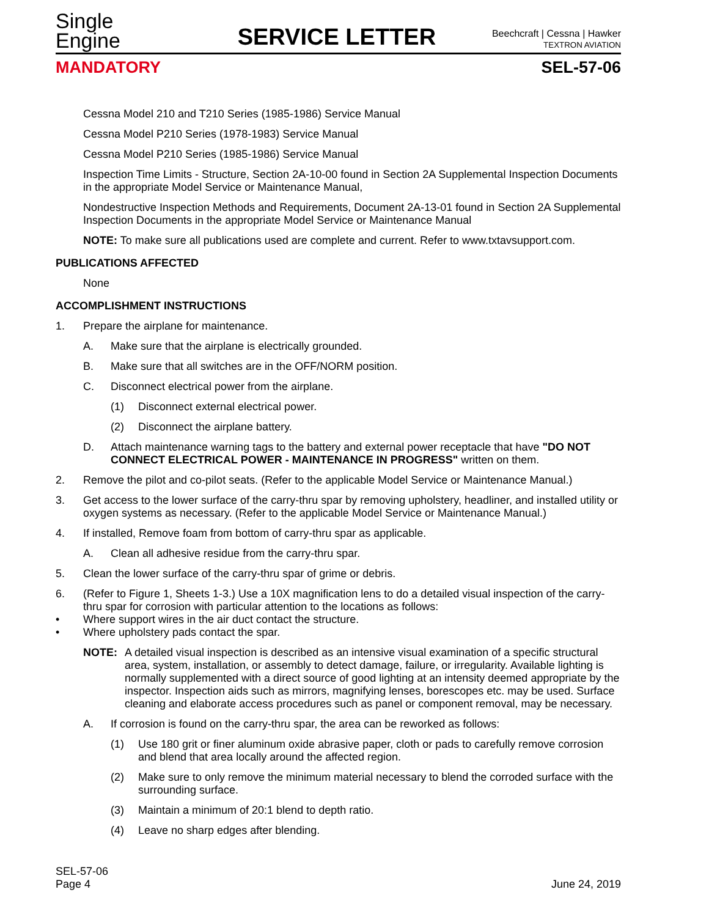Single
Engine
SERVICE LETTER
Beechcraft | Cessna | Hawker
TEXTRON AVIATION
MANDATORY SEL-57-06
Cessna Model 210 and T210 Series (1985-1986) Service Manual
Cessna Model P210 Series (1978-1983) Service Manual
Cessna Model P210 Series (1985-1986) Service Manual
Inspection Time Limits - Structure, Section 2A-10-00 found in Section 2A Supplemental Inspection Documents in the appropriate Model Service or Maintenance Manual,
Nondestructive Inspection Methods and Requirements, Document 2A-13-01 found in Section 2A Supplemental Inspection Documents in the appropriate Model Service or Maintenance Manual
NOTE: To make sure all publications used are complete and current. Refer to www.txtavsupport.com.
PUBLICATIONS AFFECTED
None
ACCOMPLISHMENT INSTRUCTIONS
1. Prepare the airplane for maintenance.
A. Make sure that the airplane is electrically grounded.
B. Make sure that all switches are in the OFF/NORM position.
C. Disconnect electrical power from the airplane.
(1) Disconnect external electrical power.
(2) Disconnect the airplane battery.
D. Attach maintenance warning tags to the battery and external power receptacle that have "DO NOT CONNECT ELECTRICAL POWER - MAINTENANCE IN PROGRESS" written on them.
2. Remove the pilot and co-pilot seats. (Refer to the applicable Model Service or Maintenance Manual.)
3. Get access to the lower surface of the carry-thru spar by removing upholstery, headliner, and installed utility or oxygen systems as necessary. (Refer to the applicable Model Service or Maintenance Manual.)
4. If installed, Remove foam from bottom of carry-thru spar as applicable.
A. Clean all adhesive residue from the carry-thru spar.
5. Clean the lower surface of the carry-thru spar of grime or debris.
6. (Refer to Figure 1, Sheets 1-3.) Use a 10X magnification lens to do a detailed visual inspection of the carry-thru spar for corrosion with particular attention to the locations as follows:
• Where support wires in the air duct contact the structure.
• Where upholstery pads contact the spar.
NOTE: A detailed visual inspection is described as an intensive visual examination of a specific structural area, system, installation, or assembly to detect damage, failure, or irregularity. Available lighting is normally supplemented with a direct source of good lighting at an intensity deemed appropriate by the inspector. Inspection aids such as mirrors, magnifying lenses, borescopes etc. may be used. Surface cleaning and elaborate access procedures such as panel or component removal, may be necessary.
A. If corrosion is found on the carry-thru spar, the area can be reworked as follows:
(1) Use 180 grit or finer aluminum oxide abrasive paper, cloth or pads to carefully remove corrosion and blend that area locally around the affected region.
(2) Make sure to only remove the minimum material necessary to blend the corroded surface with the surrounding surface.
(3) Maintain a minimum of 20:1 blend to depth ratio.
(4) Leave no sharp edges after blending.
SEL-57-06
Page 4 June 24, 2019